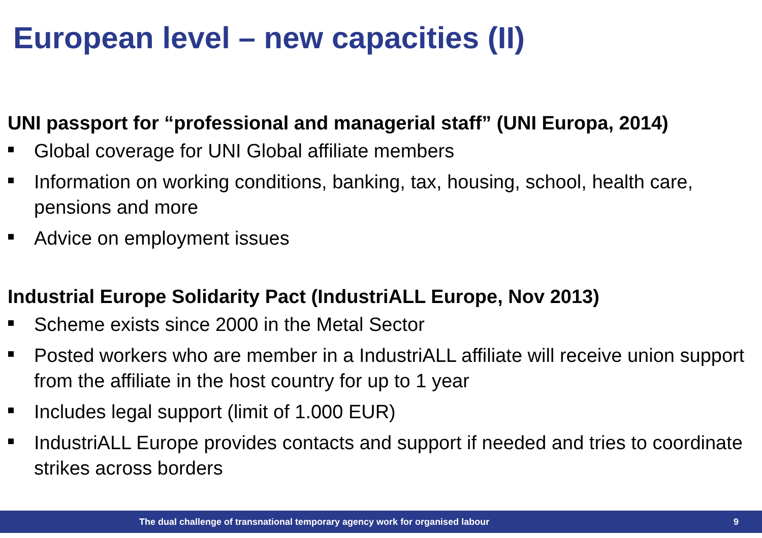European level – new capacities (II)
UNI passport for “professional and managerial staff” (UNI Europa, 2014)
Global coverage for UNI Global affiliate members
Information on working conditions, banking, tax, housing, school, health care, pensions and more
Advice on employment issues
Industrial Europe Solidarity Pact (IndustriALL Europe, Nov 2013)
Scheme exists since 2000 in the Metal Sector
Posted workers who are member in a IndustriALL affiliate will receive union support from the affiliate in the host country for up to 1 year
Includes legal support (limit of 1.000 EUR)
IndustriALL Europe provides contacts and support if needed and tries to coordinate strikes across borders
The dual challenge of transnational temporary agency work for organised labour
9